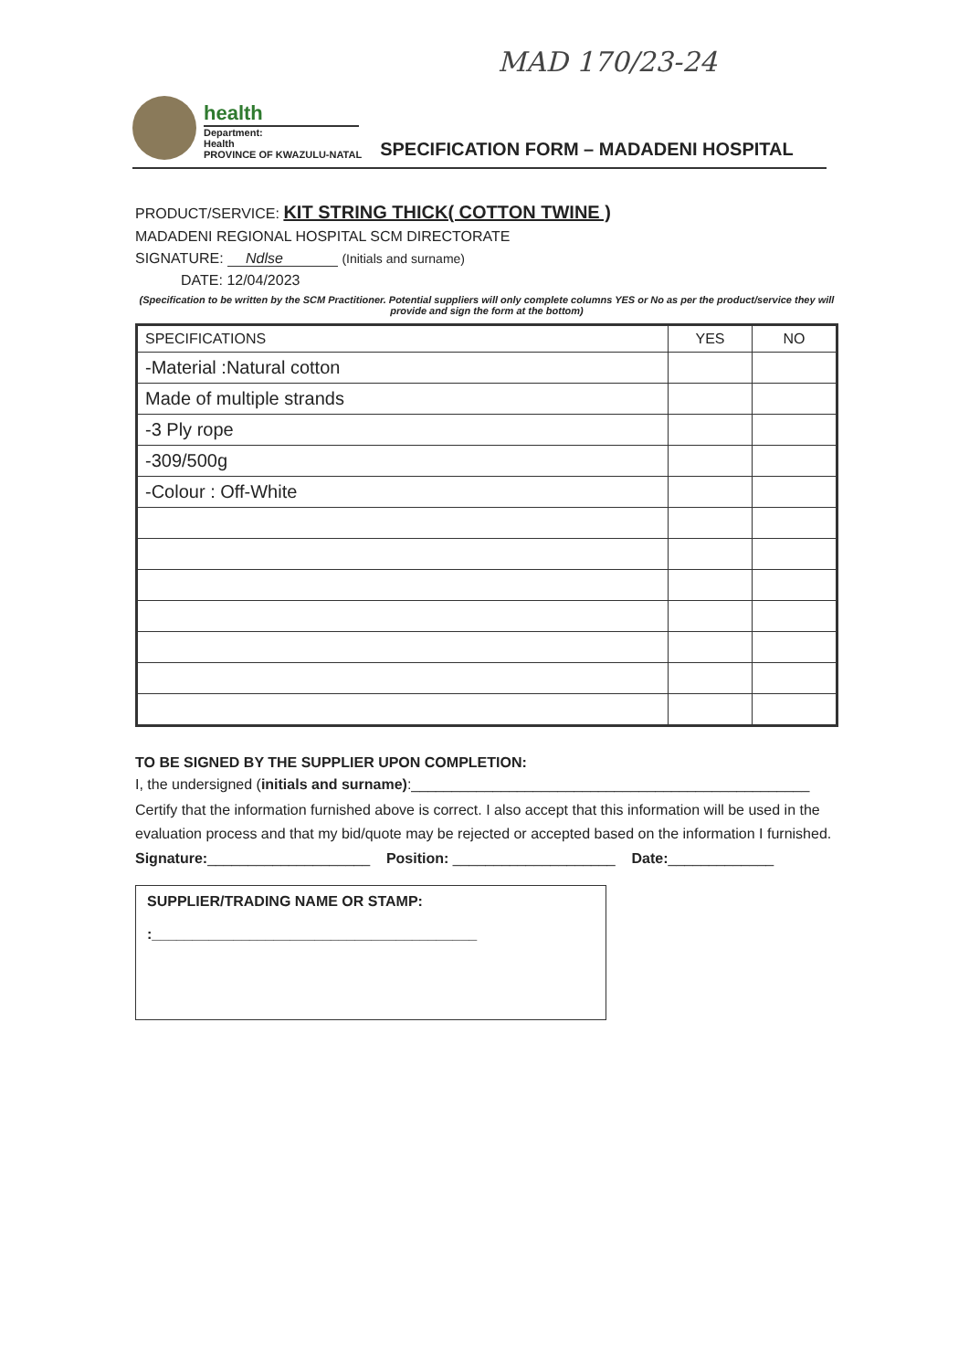MAD 170/23-24
health
Department:
Health
PROVINCE OF KWAZULU-NATAL
SPECIFICATION FORM – MADADENI HOSPITAL
PRODUCT/SERVICE: KIT STRING THICK( COTTON TWINE )
MADADENI REGIONAL HOSPITAL SCM DIRECTORATE
SIGNATURE: Ndlse (Initials and surname)
DATE: 12/04/2023
(Specification to be written by the SCM Practitioner. Potential suppliers will only complete columns YES or No as per the product/service they will provide and sign the form at the bottom)
| SPECIFICATIONS | YES | NO |
| --- | --- | --- |
| -Material :Natural cotton | | |
| Made of multiple strands | | |
| -3 Ply rope | | |
| -309/500g | | |
| -Colour : Off-White | | |
TO BE SIGNED BY THE SUPPLIER UPON COMPLETION:
I, the undersigned (initials and surname):_________________________________________________
Certify that the information furnished above is correct. I also accept that this information will be used in the evaluation process and that my bid/quote may be rejected or accepted based on the information I furnished.
Signature:____________________ Position: ____________________ Date:_____________
SUPPLIER/TRADING NAME OR STAMP:
:________________________________________